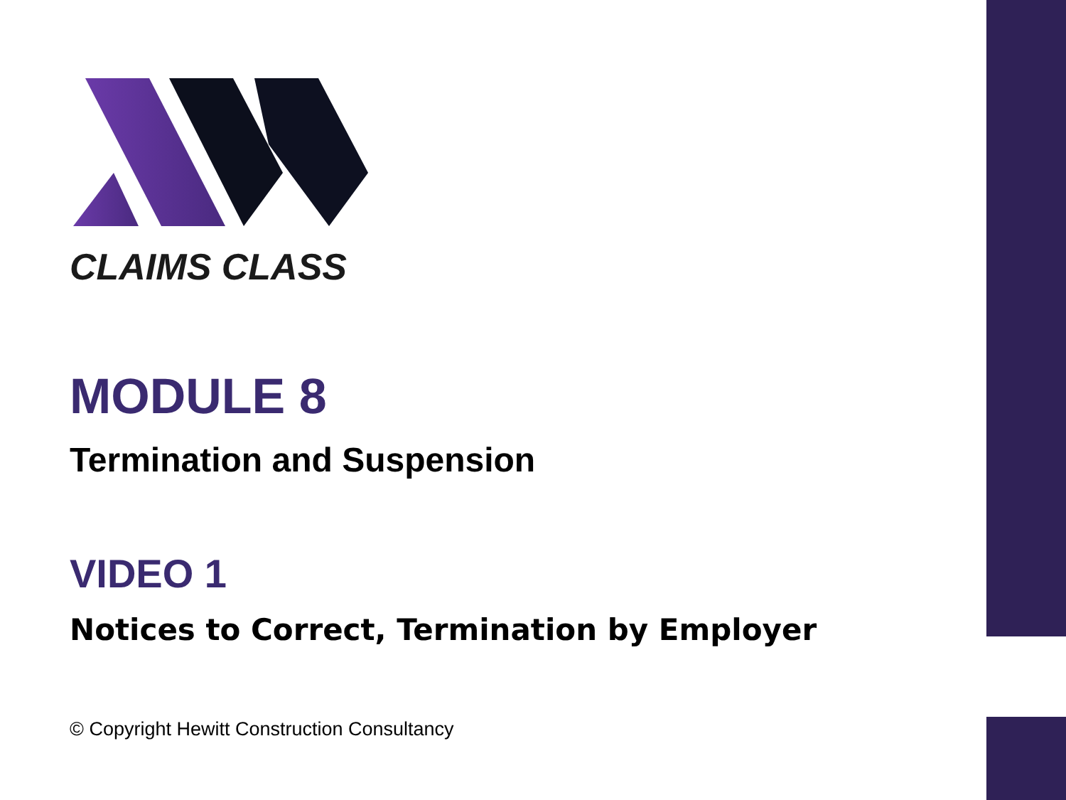CLAIMS CLASS
MODULE 8
Termination and Suspension
VIDEO 1
Notices to Correct, Termination by Employer
© Copyright Hewitt Construction Consultancy